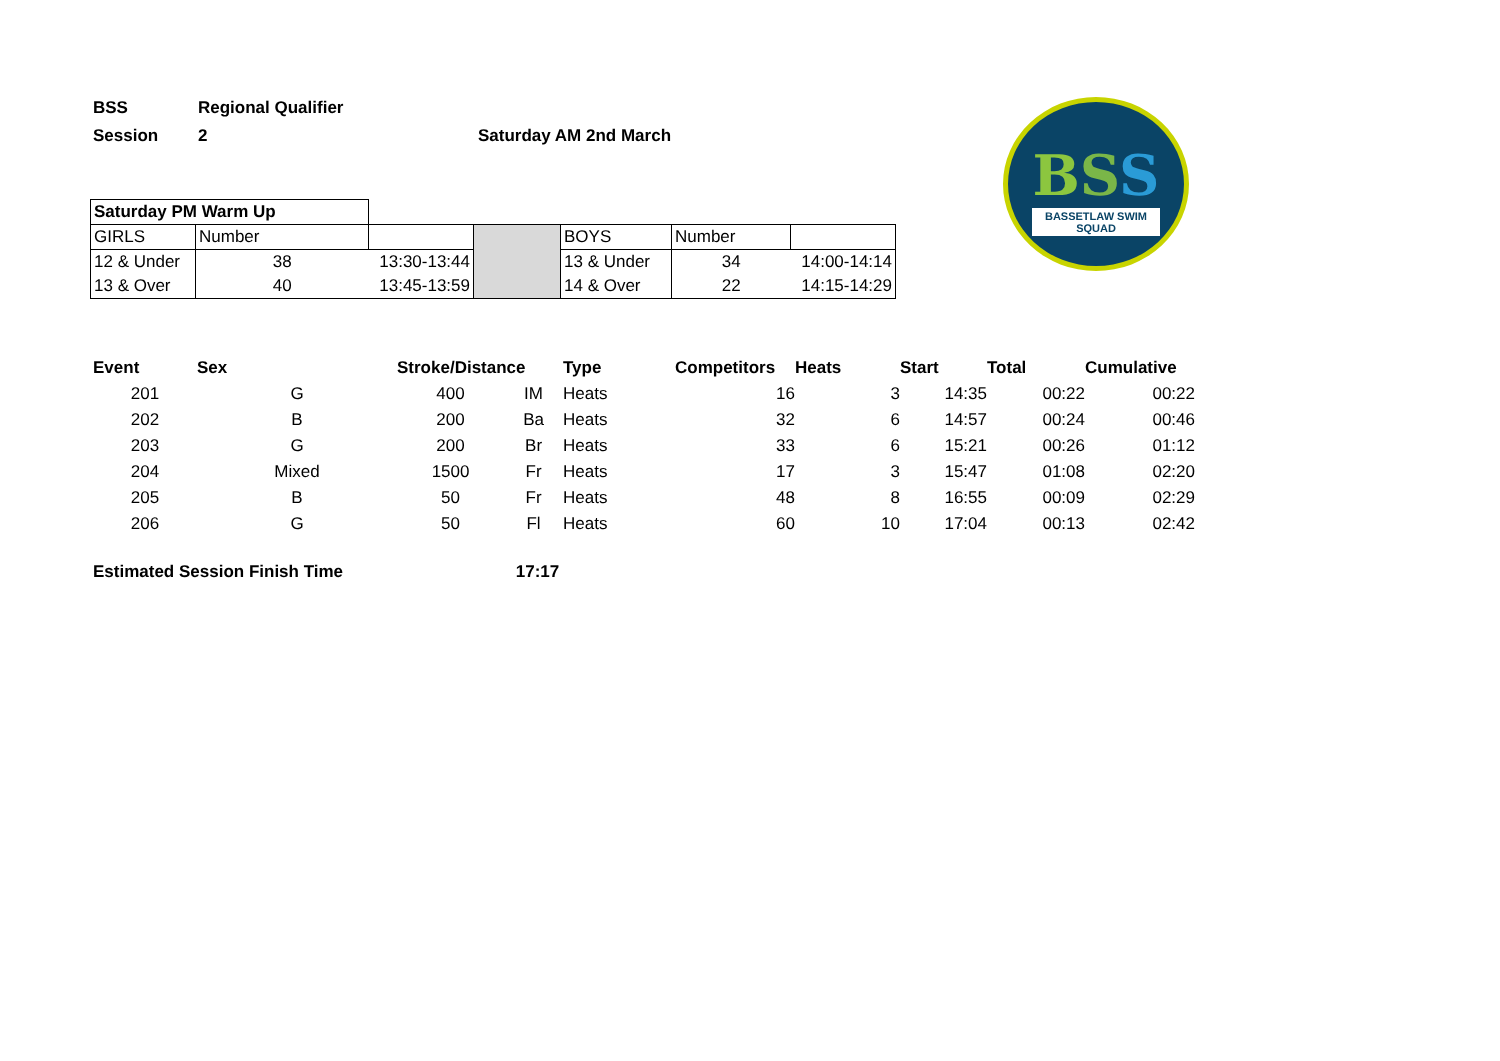| BSS | Regional Qualifier | |
| Session | 2 | Saturday AM 2nd March |
BSS
BASSETLAW SWIM SQUAD
| Saturday PM Warm Up | | | | | | |
| GIRLS | Number | | | BOYS | Number | |
| 12 & Under | 38 | 13:30-13:44 | | 13 & Under | 34 | 14:00-14:14 |
| 13 & Over | 40 | 13:45-13:59 | | 14 & Over | 22 | 14:15-14:29 |
| Event | Sex | Stroke/Distance | | Type | Competitors | Heats | Start | Total | Cumulative |
| --- | --- | --- | --- | --- | --- | --- | --- | --- | --- |
| 201 | G | 400 | IM | Heats | 16 | 3 | 14:35 | 00:22 | 00:22 |
| 202 | B | 200 | Ba | Heats | 32 | 6 | 14:57 | 00:24 | 00:46 |
| 203 | G | 200 | Br | Heats | 33 | 6 | 15:21 | 00:26 | 01:12 |
| 204 | Mixed | 1500 | Fr | Heats | 17 | 3 | 15:47 | 01:08 | 02:20 |
| 205 | B | 50 | Fr | Heats | 48 | 8 | 16:55 | 00:09 | 02:29 |
| 206 | G | 50 | Fl | Heats | 60 | 10 | 17:04 | 00:13 | 02:42 |
Estimated Session Finish Time 17:17